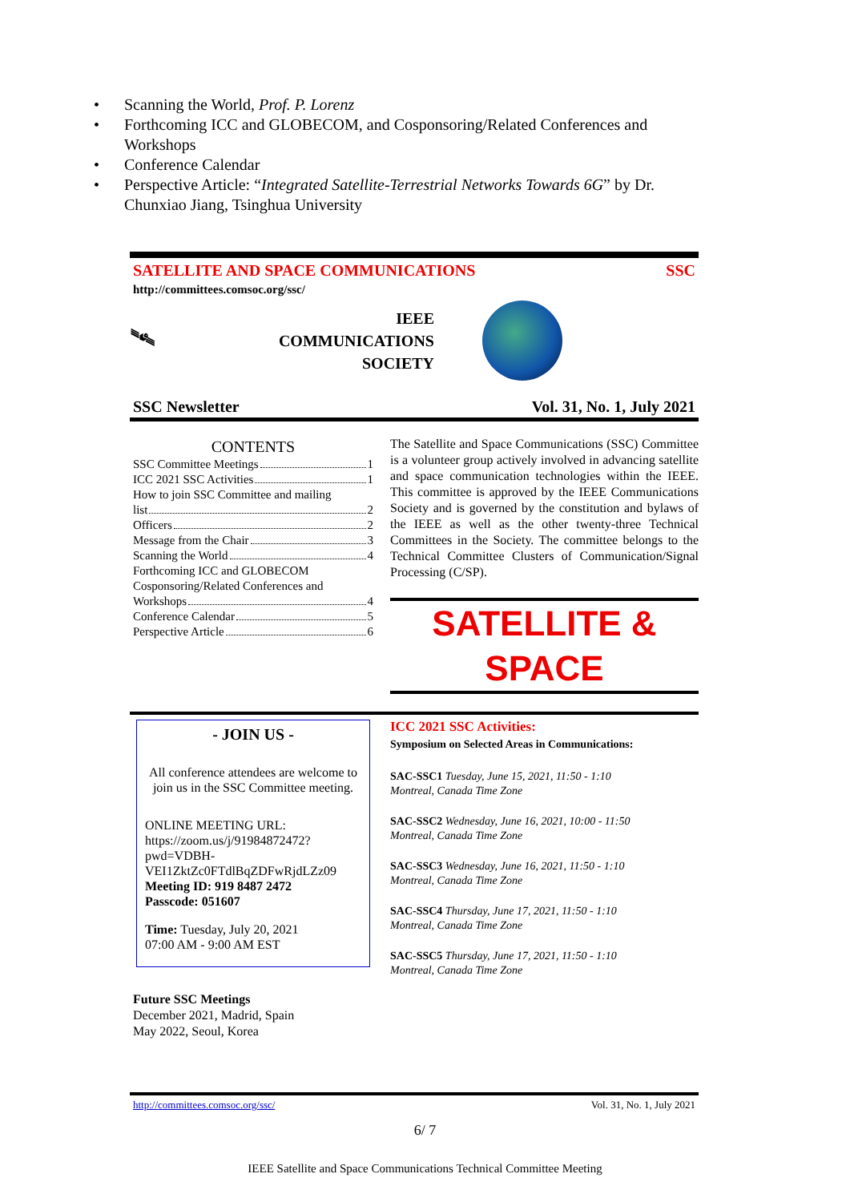• Scanning the World, Prof. P. Lorenz
• Forthcoming ICC and GLOBECOM, and Cosponsoring/Related Conferences and Workshops
• Conference Calendar
• Perspective Article: “Integrated Satellite-Terrestrial Networks Towards 6G” by Dr. Chunxiao Jiang, Tsinghua University
SATELLITE AND SPACE COMMUNICATIONS SSC
http://committees.comsoc.org/ssc/
🛰
IEEE
COMMUNICATIONS
SOCIETY
SSC Newsletter Vol. 31, No. 1, July 2021
CONTENTS
SSC Committee Meetings 1
ICC 2021 SSC Activities 1
How to join SSC Committee and mailing
list 2
Officers 2
Message from the Chair 3
Scanning the World 4
Forthcoming ICC and GLOBECOM
Cosponsoring/Related Conferences and
Workshops 4
Conference Calendar 5
Perspective Article 6
The Satellite and Space Communications (SSC) Committee is a volunteer group actively involved in advancing satellite and space communication technologies within the IEEE. This committee is approved by the IEEE Communications Society and is governed by the constitution and bylaws of the IEEE as well as the other twenty-three Technical Committees in the Society. The committee belongs to the Technical Committee Clusters of Communication/Signal Processing (C/SP).
SATELLITE & SPACE
- JOIN US -
All conference attendees are welcome to join us in the SSC Committee meeting.
ONLINE MEETING URL:
https://zoom.us/j/91984872472?pwd=VDBH-VEI1ZktZc0FTdlBqZDFwRjdLZz09
Meeting ID: 919 8487 2472
Passcode: 051607
Time: Tuesday, July 20, 2021
07:00 AM - 9:00 AM EST
Future SSC Meetings
December 2021, Madrid, Spain
May 2022, Seoul, Korea
ICC 2021 SSC Activities:
Symposium on Selected Areas in Communications:
SAC-SSC1 Tuesday, June 15, 2021, 11:50 - 1:10
Montreal, Canada Time Zone
SAC-SSC2 Wednesday, June 16, 2021, 10:00 - 11:50
Montreal, Canada Time Zone
SAC-SSC3 Wednesday, June 16, 2021, 11:50 - 1:10
Montreal, Canada Time Zone
SAC-SSC4 Thursday, June 17, 2021, 11:50 - 1:10
Montreal, Canada Time Zone
SAC-SSC5 Thursday, June 17, 2021, 11:50 - 1:10
Montreal, Canada Time Zone
http://committees.comsoc.org/ssc/ Vol. 31, No. 1, July 2021
6/ 7
IEEE Satellite and Space Communications Technical Committee Meeting